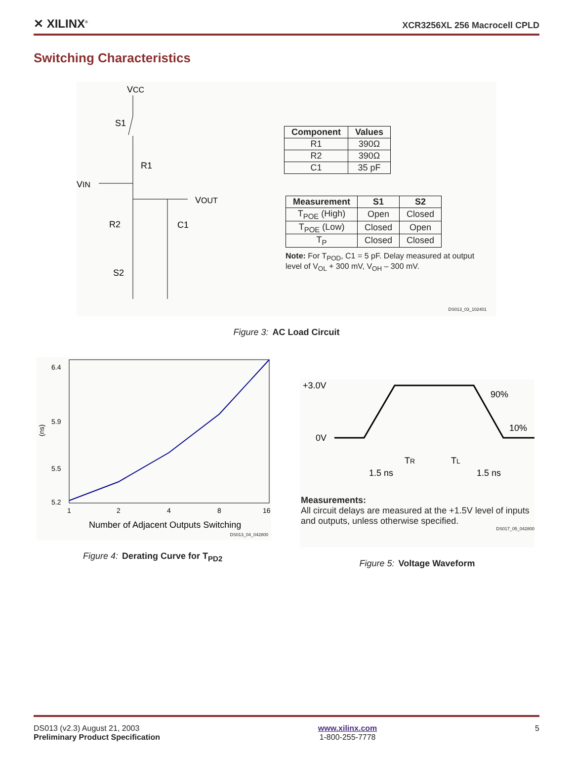✕ XILINX<sup>®</sup>
XCR3256XL 256 Macrocell CPLD
Switching Characteristics
VCC
S1
R1
VIN
VOUT
R2
C1
S2
| Component | Values |
| --- | --- |
| R1 | 390Ω |
| R2 | 390Ω |
| C1 | 35 pF |
| Measurement | S1 | S2 |
| --- | --- | --- |
| T<sub>POE</sub> (High) | Open | Closed |
| T<sub>POE</sub> (Low) | Closed | Open |
| T<sub>P</sub> | Closed | Closed |
Note: For T<sub>POD</sub>, C1 = 5 pF. Delay measured at output level of V<sub>OL</sub> + 300 mV, V<sub>OH</sub> – 300 mV.
DS013_03_102401
Figure 3: AC Load Circuit
6.4
5.9
5.5
5.2
1
2
4
8
16
Number of Adjacent Outputs Switching
(ns)
DS013_04_042800
Figure 4: Derating Curve for T<sub>PD2</sub>
+3.0V
0V
90%
10%
TR
TL
1.5 ns
1.5 ns
Measurements:
All circuit delays are measured at the +1.5V level of inputs and outputs, unless otherwise specified.
DS017_05_042800
Figure 5: Voltage Waveform
DS013 (v2.3) August 21, 2003
Preliminary Product Specification
www.xilinx.com
1-800-255-7778
5